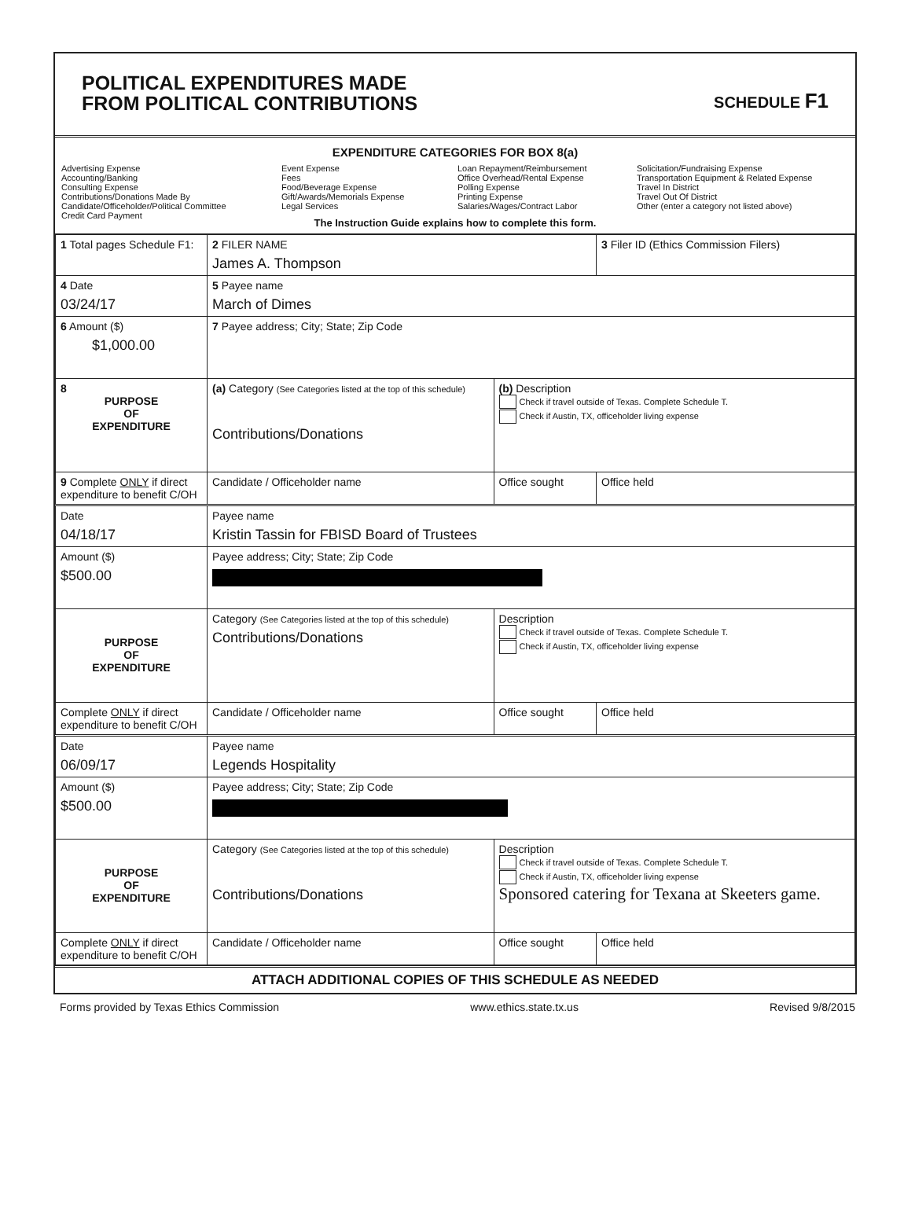POLITICAL EXPENDITURES MADE
FROM POLITICAL CONTRIBUTIONS
SCHEDULE F1
EXPENDITURE CATEGORIES FOR BOX 8(a)
Advertising Expense
Accounting/Banking
Consulting Expense
Contributions/Donations Made By
Candidate/Officeholder/Political Committee
Credit Card Payment
Event Expense
Fees
Food/Beverage Expense
Gift/Awards/Memorials Expense
Legal Services
Loan Repayment/Reimbursement
Office Overhead/Rental Expense
Polling Expense
Printing Expense
Salaries/Wages/Contract Labor
Solicitation/Fundraising Expense
Transportation Equipment & Related Expense
Travel In District
Travel Out Of District
Other (enter a category not listed above)
The Instruction Guide explains how to complete this form.
| 1 Total pages Schedule F1: | 2 FILER NAME James A. Thompson | | 3 Filer ID (Ethics Commission Filers) |
| 4 Date 03/24/17 | 5 Payee name March of Dimes | | |
| 6 Amount ($) $1,000.00 | 7 Payee address; City; State; Zip Code | | |
| 8 PURPOSE OF EXPENDITURE | (a) Category (See Categories listed at the top of this schedule) Contributions/Donations | (b) Description Check if travel outside of Texas. Complete Schedule T. Check if Austin, TX, officeholder living expense | |
| 9 Complete ONLY if direct expenditure to benefit C/OH | Candidate / Officeholder name | Office sought | Office held |
| Date 04/18/17 | Payee name Kristin Tassin for FBISD Board of Trustees | | |
| Amount ($) $500.00 | Payee address; City; State; Zip Code | | |
| PURPOSE OF EXPENDITURE | Category (See Categories listed at the top of this schedule) Contributions/Donations | Description Check if travel outside of Texas. Complete Schedule T. Check if Austin, TX, officeholder living expense | |
| Complete ONLY if direct expenditure to benefit C/OH | Candidate / Officeholder name | Office sought | Office held |
| Date 06/09/17 | Payee name Legends Hospitality | | |
| Amount ($) $500.00 | Payee address; City; State; Zip Code | | |
| PURPOSE OF EXPENDITURE | Category (See Categories listed at the top of this schedule) Contributions/Donations | Description Check if travel outside of Texas. Complete Schedule T. Check if Austin, TX, officeholder living expense Sponsored catering for Texana at Skeeters game. | |
| Complete ONLY if direct expenditure to benefit C/OH | Candidate / Officeholder name | Office sought | Office held |
ATTACH ADDITIONAL COPIES OF THIS SCHEDULE AS NEEDED
Forms provided by Texas Ethics Commission www.ethics.state.tx.us Revised 9/8/2015